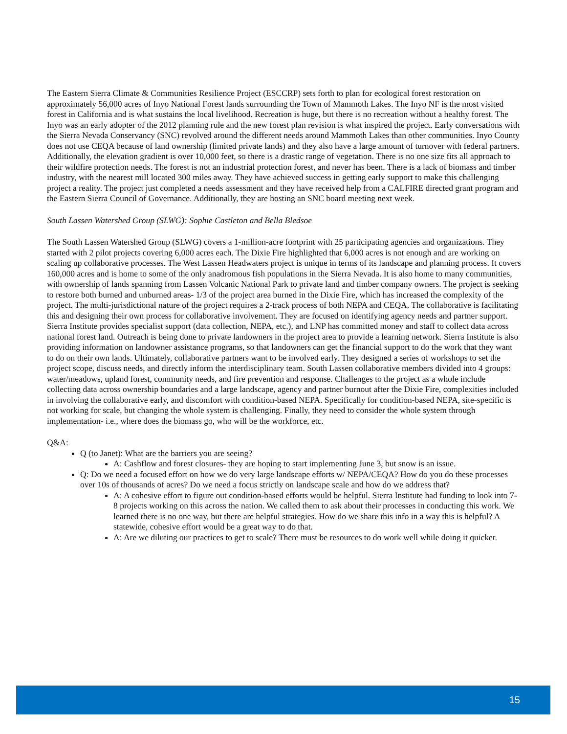The Eastern Sierra Climate & Communities Resilience Project (ESCCRP) sets forth to plan for ecological forest restoration on approximately 56,000 acres of Inyo National Forest lands surrounding the Town of Mammoth Lakes. The Inyo NF is the most visited forest in California and is what sustains the local livelihood. Recreation is huge, but there is no recreation without a healthy forest. The Inyo was an early adopter of the 2012 planning rule and the new forest plan revision is what inspired the project. Early conversations with the Sierra Nevada Conservancy (SNC) revolved around the different needs around Mammoth Lakes than other communities. Inyo County does not use CEQA because of land ownership (limited private lands) and they also have a large amount of turnover with federal partners. Additionally, the elevation gradient is over 10,000 feet, so there is a drastic range of vegetation. There is no one size fits all approach to their wildfire protection needs. The forest is not an industrial protection forest, and never has been. There is a lack of biomass and timber industry, with the nearest mill located 300 miles away. They have achieved success in getting early support to make this challenging project a reality. The project just completed a needs assessment and they have received help from a CALFIRE directed grant program and the Eastern Sierra Council of Governance. Additionally, they are hosting an SNC board meeting next week.
South Lassen Watershed Group (SLWG): Sophie Castleton and Bella Bledsoe
The South Lassen Watershed Group (SLWG) covers a 1-million-acre footprint with 25 participating agencies and organizations. They started with 2 pilot projects covering 6,000 acres each. The Dixie Fire highlighted that 6,000 acres is not enough and are working on scaling up collaborative processes. The West Lassen Headwaters project is unique in terms of its landscape and planning process. It covers 160,000 acres and is home to some of the only anadromous fish populations in the Sierra Nevada. It is also home to many communities, with ownership of lands spanning from Lassen Volcanic National Park to private land and timber company owners. The project is seeking to restore both burned and unburned areas- 1/3 of the project area burned in the Dixie Fire, which has increased the complexity of the project. The multi-jurisdictional nature of the project requires a 2-track process of both NEPA and CEQA. The collaborative is facilitating this and designing their own process for collaborative involvement. They are focused on identifying agency needs and partner support. Sierra Institute provides specialist support (data collection, NEPA, etc.), and LNP has committed money and staff to collect data across national forest land. Outreach is being done to private landowners in the project area to provide a learning network. Sierra Institute is also providing information on landowner assistance programs, so that landowners can get the financial support to do the work that they want to do on their own lands. Ultimately, collaborative partners want to be involved early. They designed a series of workshops to set the project scope, discuss needs, and directly inform the interdisciplinary team. South Lassen collaborative members divided into 4 groups: water/meadows, upland forest, community needs, and fire prevention and response. Challenges to the project as a whole include collecting data across ownership boundaries and a large landscape, agency and partner burnout after the Dixie Fire, complexities included in involving the collaborative early, and discomfort with condition-based NEPA. Specifically for condition-based NEPA, site-specific is not working for scale, but changing the whole system is challenging. Finally, they need to consider the whole system through implementation- i.e., where does the biomass go, who will be the workforce, etc.
Q&A:
Q (to Janet): What are the barriers you are seeing?
A: Cashflow and forest closures- they are hoping to start implementing June 3, but snow is an issue.
Q: Do we need a focused effort on how we do very large landscape efforts w/ NEPA/CEQA? How do you do these processes over 10s of thousands of acres? Do we need a focus strictly on landscape scale and how do we address that?
A: A cohesive effort to figure out condition-based efforts would be helpful. Sierra Institute had funding to look into 7-8 projects working on this across the nation. We called them to ask about their processes in conducting this work. We learned there is no one way, but there are helpful strategies. How do we share this info in a way this is helpful? A statewide, cohesive effort would be a great way to do that.
A: Are we diluting our practices to get to scale? There must be resources to do work well while doing it quicker.
15